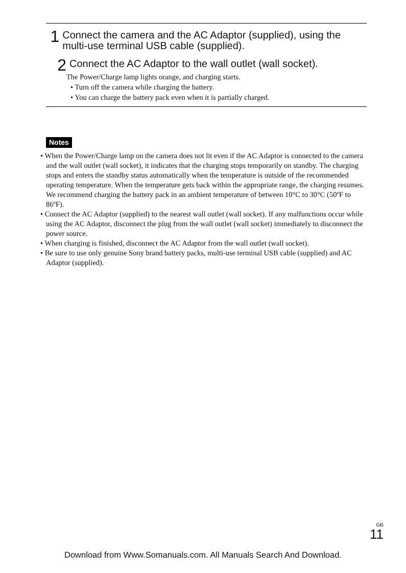1 Connect the camera and the AC Adaptor (supplied), using the multi-use terminal USB cable (supplied).
2 Connect the AC Adaptor to the wall outlet (wall socket).
The Power/Charge lamp lights orange, and charging starts.
• Turn off the camera while charging the battery.
• You can charge the battery pack even when it is partially charged.
Notes
• When the Power/Charge lamp on the camera does not lit even if the AC Adaptor is connected to the camera and the wall outlet (wall socket), it indicates that the charging stops temporarily on standby. The charging stops and enters the standby status automatically when the temperature is outside of the recommended operating temperature. When the temperature gets back within the appropriate range, the charging resumes. We recommend charging the battery pack in an ambient temperature of between 10°C to 30°C (50ºF to 86ºF).
• Connect the AC Adaptor (supplied) to the nearest wall outlet (wall socket). If any malfunctions occur while using the AC Adaptor, disconnect the plug from the wall outlet (wall socket) immediately to disconnect the power source.
• When charging is finished, disconnect the AC Adaptor from the wall outlet (wall socket).
• Be sure to use only genuine Sony brand battery packs, multi-use terminal USB cable (supplied) and AC Adaptor (supplied).
GB
11
Download from Www.Somanuals.com. All Manuals Search And Download.